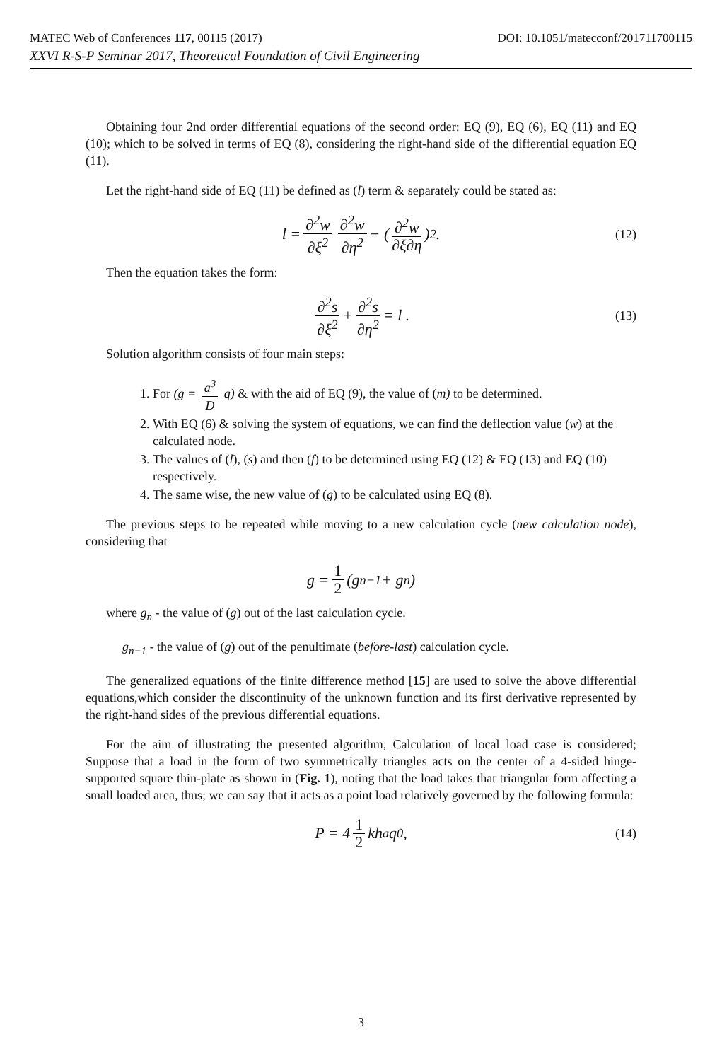MATEC Web of Conferences 117, 00115 (2017) DOI: 10.1051/matecconf/201711700115
XXVI R-S-P Seminar 2017, Theoretical Foundation of Civil Engineering
Obtaining four 2nd order differential equations of the second order: EQ (9), EQ (6), EQ (11) and EQ (10); which to be solved in terms of EQ (8), considering the right-hand side of the differential equation EQ (11).
Let the right-hand side of EQ (11) be defined as (l) term & separately could be stated as:
l = ∂<sup>2</sup>w ∂ξ<sup>2</sup> ∂<sup>2</sup>w ∂η<sup>2</sup> − ( ∂<sup>2</sup>w ∂ξ∂η )<sup>2</sup> . (12)
Then the equation takes the form:
∂<sup>2</sup>s ∂ξ<sup>2</sup> + ∂<sup>2</sup>s ∂η<sup>2</sup> = l . (13)
Solution algorithm consists of four main steps:
1. For (g = a<sup>3</sup> D q) & with the aid of EQ (9), the value of (m) to be determined.
2. With EQ (6) & solving the system of equations, we can find the deflection value (w) at the calculated node.
3. The values of (l), (s) and then (f) to be determined using EQ (12) & EQ (13) and EQ (10) respectively.
4. The same wise, the new value of (g) to be calculated using EQ (8).
The previous steps to be repeated while moving to a new calculation cycle (new calculation node), considering that
g = 1 2 (g<sub>n−1</sub> + g<sub>n</sub>)
where g<sub>n</sub> - the value of (g) out of the last calculation cycle.
g<sub>n−1</sub> - the value of (g) out of the penultimate (before-last) calculation cycle.
The generalized equations of the finite difference method [15] are used to solve the above differential equations,which consider the discontinuity of the unknown function and its first derivative represented by the right-hand sides of the previous differential equations.
For the aim of illustrating the presented algorithm, Calculation of local load case is considered; Suppose that a load in the form of two symmetrically triangles acts on the center of a 4-sided hinge-supported square thin-plate as shown in (Fig. 1), noting that the load takes that triangular form affecting a small loaded area, thus; we can say that it acts as a point load relatively governed by the following formula:
P = 4 1 2 kh<sub>a</sub>q<sub>0</sub> , (14)
3